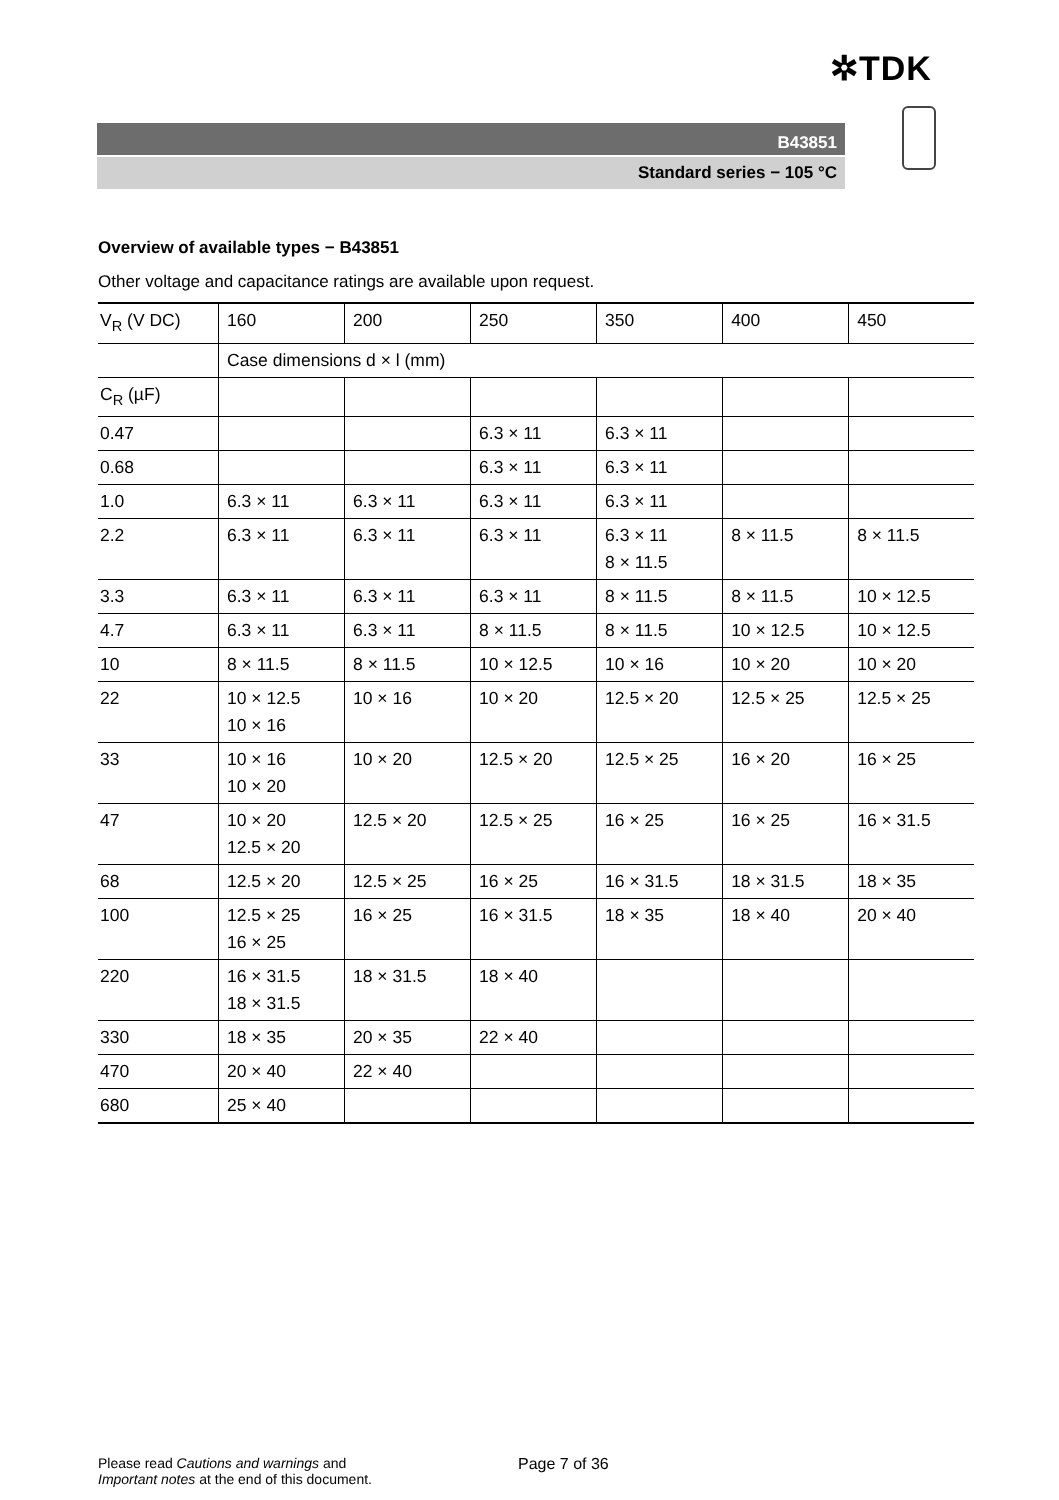✲TDK
B43851
Standard series − 105 °C
Overview of available types − B43851
Other voltage and capacitance ratings are available upon request.
| V<sub>R</sub> (V DC) | 160 | 200 | 250 | 350 | 400 | 450 |
| | Case dimensions d × l (mm) | | | | | |
| C<sub>R</sub> (µF) | | | | | | |
| 0.47 | | | 6.3 × 11 | 6.3 × 11 | | |
| 0.68 | | | 6.3 × 11 | 6.3 × 11 | | |
| 1.0 | 6.3 × 11 | 6.3 × 11 | 6.3 × 11 | 6.3 × 11 | | |
| 2.2 | 6.3 × 11 | 6.3 × 11 | 6.3 × 11 | 6.3 × 11 8 × 11.5 | 8 × 11.5 | 8 × 11.5 |
| 3.3 | 6.3 × 11 | 6.3 × 11 | 6.3 × 11 | 8 × 11.5 | 8 × 11.5 | 10 × 12.5 |
| 4.7 | 6.3 × 11 | 6.3 × 11 | 8 × 11.5 | 8 × 11.5 | 10 × 12.5 | 10 × 12.5 |
| 10 | 8 × 11.5 | 8 × 11.5 | 10 × 12.5 | 10 × 16 | 10 × 20 | 10 × 20 |
| 22 | 10 × 12.5 10 × 16 | 10 × 16 | 10 × 20 | 12.5 × 20 | 12.5 × 25 | 12.5 × 25 |
| 33 | 10 × 16 10 × 20 | 10 × 20 | 12.5 × 20 | 12.5 × 25 | 16 × 20 | 16 × 25 |
| 47 | 10 × 20 12.5 × 20 | 12.5 × 20 | 12.5 × 25 | 16 × 25 | 16 × 25 | 16 × 31.5 |
| 68 | 12.5 × 20 | 12.5 × 25 | 16 × 25 | 16 × 31.5 | 18 × 31.5 | 18 × 35 |
| 100 | 12.5 × 25 16 × 25 | 16 × 25 | 16 × 31.5 | 18 × 35 | 18 × 40 | 20 × 40 |
| 220 | 16 × 31.5 18 × 31.5 | 18 × 31.5 | 18 × 40 | | | |
| 330 | 18 × 35 | 20 × 35 | 22 × 40 | | | |
| 470 | 20 × 40 | 22 × 40 | | | | |
| 680 | 25 × 40 | | | | | |
Please read Cautions and warnings and
Important notes at the end of this document.
Page 7 of 36